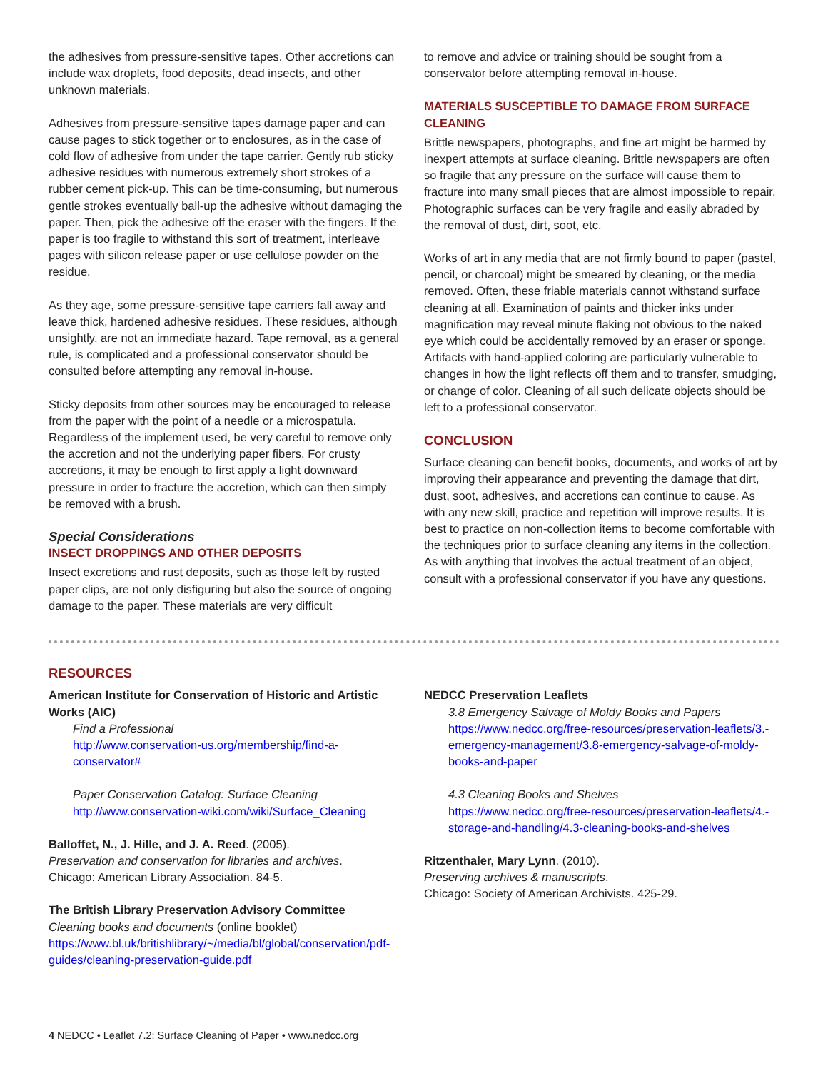the adhesives from pressure-sensitive tapes. Other accretions can include wax droplets, food deposits, dead insects, and other unknown materials.
Adhesives from pressure-sensitive tapes damage paper and can cause pages to stick together or to enclosures, as in the case of cold flow of adhesive from under the tape carrier. Gently rub sticky adhesive residues with numerous extremely short strokes of a rubber cement pick-up. This can be time-consuming, but numerous gentle strokes eventually ball-up the adhesive without damaging the paper. Then, pick the adhesive off the eraser with the fingers. If the paper is too fragile to withstand this sort of treatment, interleave pages with silicon release paper or use cellulose powder on the residue.
As they age, some pressure-sensitive tape carriers fall away and leave thick, hardened adhesive residues. These residues, although unsightly, are not an immediate hazard. Tape removal, as a general rule, is complicated and a professional conservator should be consulted before attempting any removal in-house.
Sticky deposits from other sources may be encouraged to release from the paper with the point of a needle or a microspatula. Regardless of the implement used, be very careful to remove only the accretion and not the underlying paper fibers. For crusty accretions, it may be enough to first apply a light downward pressure in order to fracture the accretion, which can then simply be removed with a brush.
Special Considerations
INSECT DROPPINGS AND OTHER DEPOSITS
Insect excretions and rust deposits, such as those left by rusted paper clips, are not only disfiguring but also the source of ongoing damage to the paper. These materials are very difficult
to remove and advice or training should be sought from a conservator before attempting removal in-house.
MATERIALS SUSCEPTIBLE TO DAMAGE FROM SURFACE CLEANING
Brittle newspapers, photographs, and fine art might be harmed by inexpert attempts at surface cleaning. Brittle newspapers are often so fragile that any pressure on the surface will cause them to fracture into many small pieces that are almost impossible to repair. Photographic surfaces can be very fragile and easily abraded by the removal of dust, dirt, soot, etc.
Works of art in any media that are not firmly bound to paper (pastel, pencil, or charcoal) might be smeared by cleaning, or the media removed. Often, these friable materials cannot withstand surface cleaning at all. Examination of paints and thicker inks under magnification may reveal minute flaking not obvious to the naked eye which could be accidentally removed by an eraser or sponge. Artifacts with hand-applied coloring are particularly vulnerable to changes in how the light reflects off them and to transfer, smudging, or change of color. Cleaning of all such delicate objects should be left to a professional conservator.
CONCLUSION
Surface cleaning can benefit books, documents, and works of art by improving their appearance and preventing the damage that dirt, dust, soot, adhesives, and accretions can continue to cause. As with any new skill, practice and repetition will improve results. It is best to practice on non-collection items to become comfortable with the techniques prior to surface cleaning any items in the collection. As with anything that involves the actual treatment of an object, consult with a professional conservator if you have any questions.
RESOURCES
American Institute for Conservation of Historic and Artistic Works (AIC)
Find a Professional
http://www.conservation-us.org/membership/find-a-conservator#
Paper Conservation Catalog: Surface Cleaning
http://www.conservation-wiki.com/wiki/Surface_Cleaning
Balloffet, N., J. Hille, and J. A. Reed. (2005).
Preservation and conservation for libraries and archives.
Chicago: American Library Association. 84-5.
The British Library Preservation Advisory Committee
Cleaning books and documents (online booklet)
https://www.bl.uk/britishlibrary/~/media/bl/global/conservation/pdf-guides/cleaning-preservation-guide.pdf
NEDCC Preservation Leaflets
3.8 Emergency Salvage of Moldy Books and Papers
https://www.nedcc.org/free-resources/preservation-leaflets/3.-emergency-management/3.8-emergency-salvage-of-moldy-books-and-paper
4.3 Cleaning Books and Shelves
https://www.nedcc.org/free-resources/preservation-leaflets/4.-storage-and-handling/4.3-cleaning-books-and-shelves
Ritzenthaler, Mary Lynn. (2010).
Preserving archives & manuscripts.
Chicago: Society of American Archivists. 425-29.
4 NEDCC • Leaflet 7.2: Surface Cleaning of Paper • www.nedcc.org